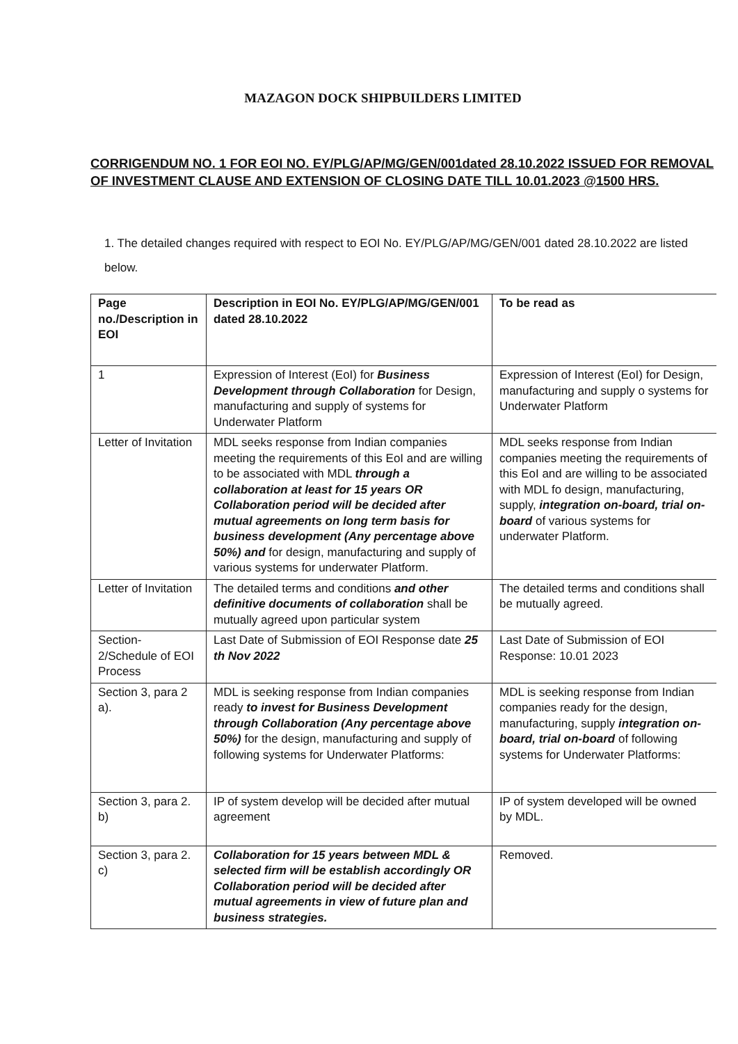MAZAGON DOCK SHIPBUILDERS LIMITED
CORRIGENDUM NO. 1 FOR EOI NO. EY/PLG/AP/MG/GEN/001dated 28.10.2022 ISSUED FOR REMOVAL OF INVESTMENT CLAUSE AND EXTENSION OF CLOSING DATE TILL 10.01.2023 @1500 HRS.
1. The detailed changes required with respect to EOI No. EY/PLG/AP/MG/GEN/001 dated 28.10.2022 are listed below.
| Page no./Description in EOI | Description in EOI No. EY/PLG/AP/MG/GEN/001 dated 28.10.2022 | To be read as |
| --- | --- | --- |
| 1 | Expression of Interest (EoI) for Business Development through Collaboration for Design, manufacturing and supply of systems for Underwater Platform | Expression of Interest (EoI) for Design, manufacturing and supply o systems for Underwater Platform |
| Letter of Invitation | MDL seeks response from Indian companies meeting the requirements of this EoI and are willing to be associated with MDL through a collaboration at least for 15 years OR Collaboration period will be decided after mutual agreements on long term basis for business development (Any percentage above 50%) and for design, manufacturing and supply of various systems for underwater Platform. | MDL seeks response from Indian companies meeting the requirements of this EoI and are willing to be associated with MDL fo design, manufacturing, supply, integration on-board, trial on-board of various systems for underwater Platform. |
| Letter of Invitation | The detailed terms and conditions and other definitive documents of collaboration shall be mutually agreed upon particular system | The detailed terms and conditions shall be mutually agreed. |
| Section-2/Schedule of EOI Process | Last Date of Submission of EOI Response date 25 th Nov 2022 | Last Date of Submission of EOI Response: 10.01 2023 |
| Section 3, para 2 a). | MDL is seeking response from Indian companies ready to invest for Business Development through Collaboration (Any percentage above 50%) for the design, manufacturing and supply of following systems for Underwater Platforms: | MDL is seeking response from Indian companies ready for the design, manufacturing, supply integration on-board, trial on-board of following systems for Underwater Platforms: |
| Section 3, para 2. b) | IP of system develop will be decided after mutual agreement | IP of system developed will be owned by MDL. |
| Section 3, para 2. c) | Collaboration for 15 years between MDL & selected firm will be establish accordingly OR Collaboration period will be decided after mutual agreements in view of future plan and business strategies. | Removed. |